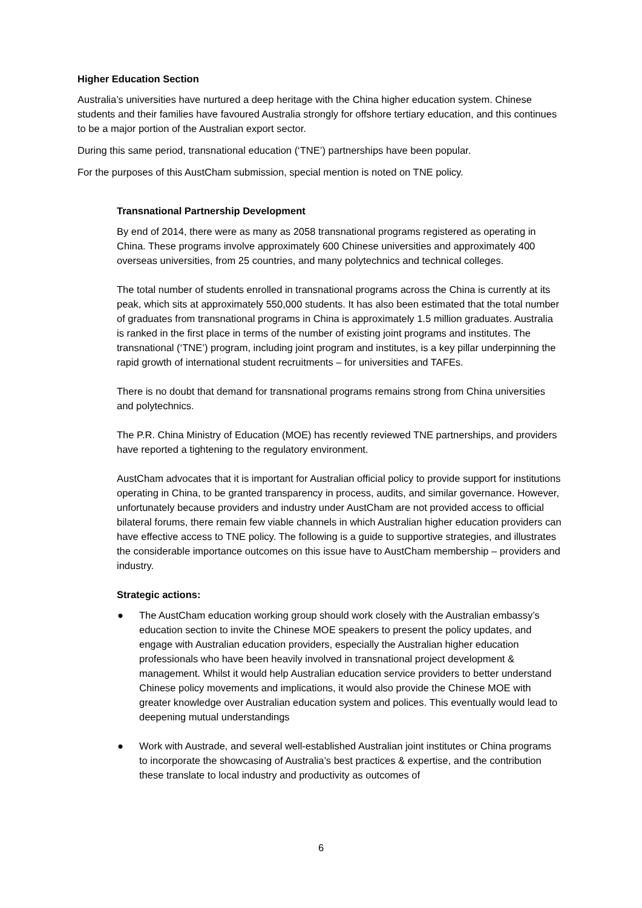Higher Education Section
Australia’s universities have nurtured a deep heritage with the China higher education system. Chinese students and their families have favoured Australia strongly for offshore tertiary education, and this continues to be a major portion of the Australian export sector.
During this same period, transnational education (‘TNE’) partnerships have been popular.
For the purposes of this AustCham submission, special mention is noted on TNE policy.
Transnational Partnership Development
By end of 2014, there were as many as 2058 transnational programs registered as operating in China. These programs involve approximately 600 Chinese universities and approximately 400 overseas universities, from 25 countries, and many polytechnics and technical colleges.
The total number of students enrolled in transnational programs across the China is currently at its peak, which sits at approximately 550,000 students. It has also been estimated that the total number of graduates from transnational programs in China is approximately 1.5 million graduates. Australia is ranked in the first place in terms of the number of existing joint programs and institutes. The transnational (‘TNE’) program, including joint program and institutes, is a key pillar underpinning the rapid growth of international student recruitments – for universities and TAFEs.
There is no doubt that demand for transnational programs remains strong from China universities and polytechnics.
The P.R. China Ministry of Education (MOE) has recently reviewed TNE partnerships, and providers have reported a tightening to the regulatory environment.
AustCham advocates that it is important for Australian official policy to provide support for institutions operating in China, to be granted transparency in process, audits, and similar governance. However, unfortunately because providers and industry under AustCham are not provided access to official bilateral forums, there remain few viable channels in which Australian higher education providers can have effective access to TNE policy. The following is a guide to supportive strategies, and illustrates the considerable importance outcomes on this issue have to AustCham membership – providers and industry.
Strategic actions:
● The AustCham education working group should work closely with the Australian embassy’s education section to invite the Chinese MOE speakers to present the policy updates, and engage with Australian education providers, especially the Australian higher education professionals who have been heavily involved in transnational project development & management. Whilst it would help Australian education service providers to better understand Chinese policy movements and implications, it would also provide the Chinese MOE with greater knowledge over Australian education system and polices. This eventually would lead to deepening mutual understandings
● Work with Austrade, and several well-established Australian joint institutes or China programs to incorporate the showcasing of Australia’s best practices & expertise, and the contribution these translate to local industry and productivity as outcomes of
6